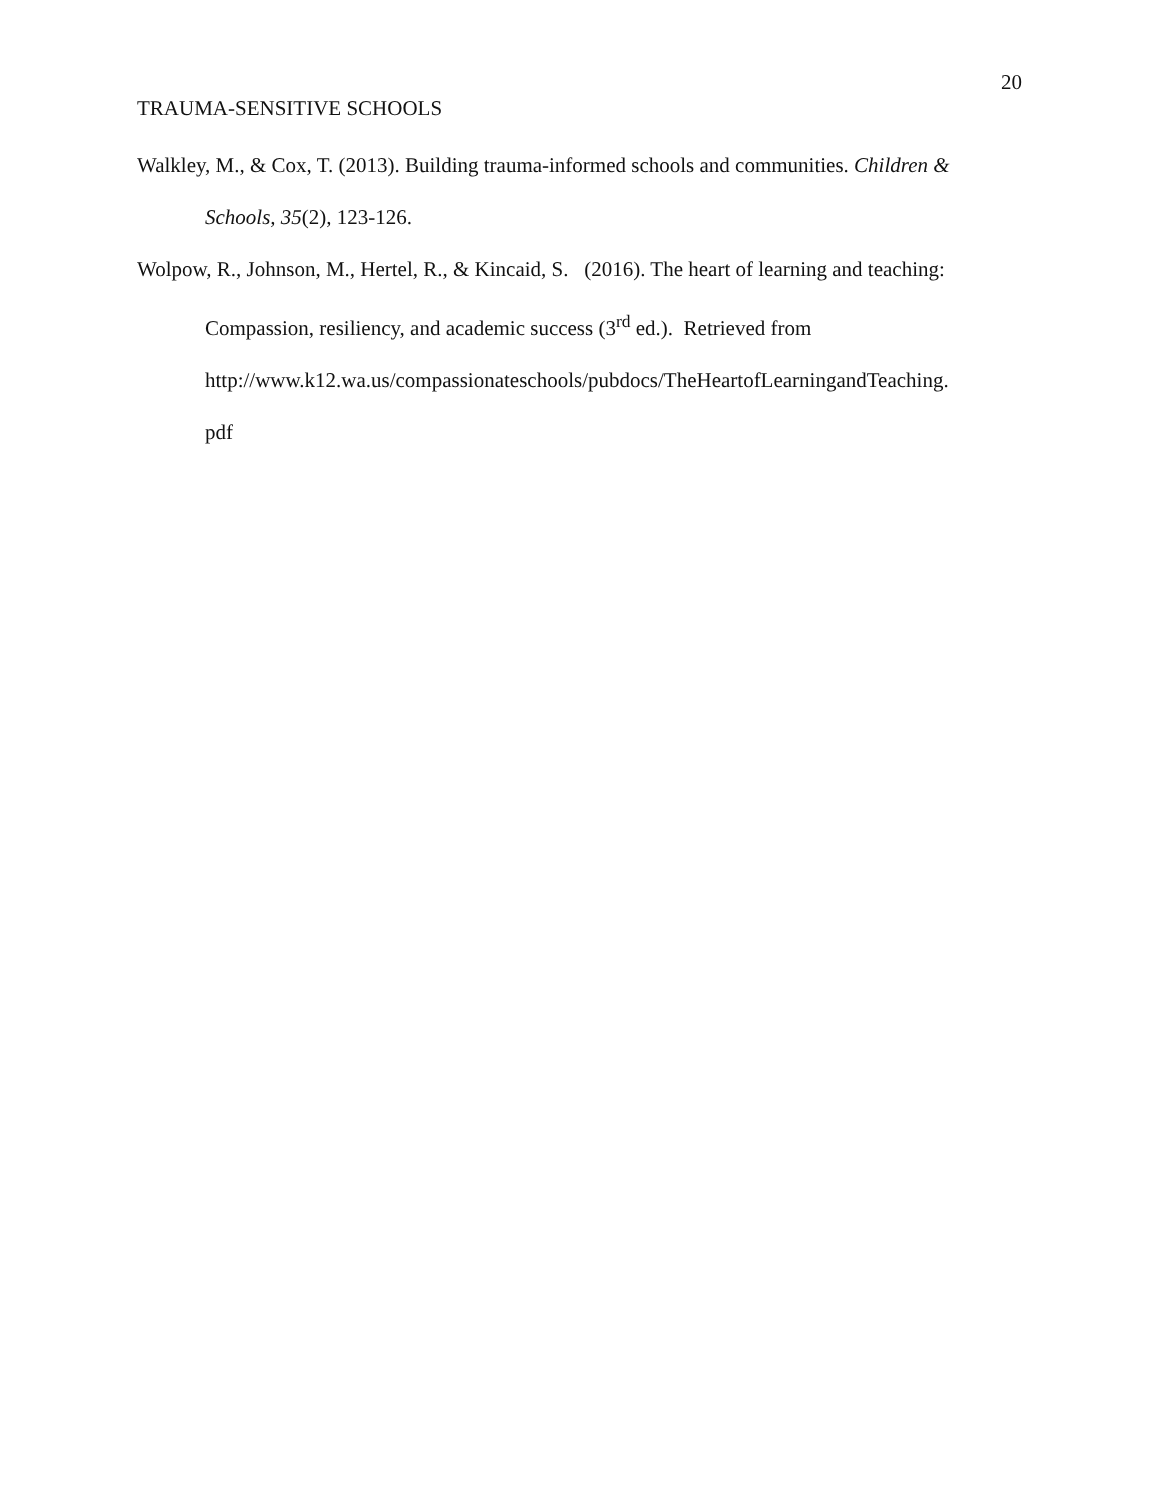20
TRAUMA-SENSITIVE SCHOOLS
Walkley, M., & Cox, T. (2013). Building trauma-informed schools and communities. Children & Schools, 35(2), 123-126.
Wolpow, R., Johnson, M., Hertel, R., & Kincaid, S. (2016). The heart of learning and teaching: Compassion, resiliency, and academic success (3<sup>rd</sup> ed.). Retrieved from http://www.k12.wa.us/compassionateschools/pubdocs/TheHeartofLearningandTeaching.
pdf